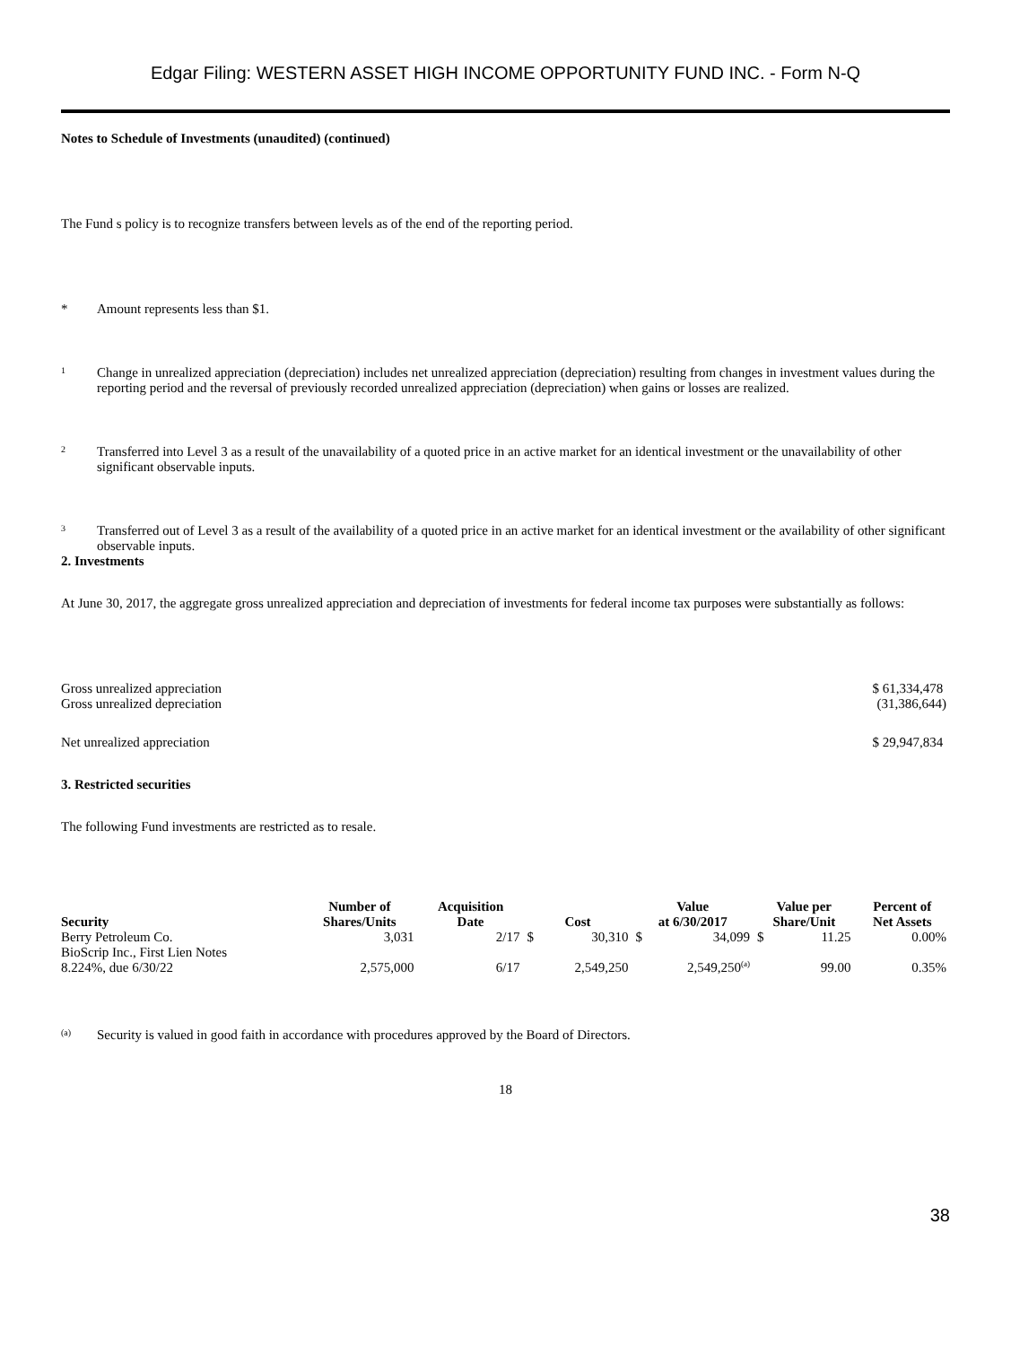Edgar Filing: WESTERN ASSET HIGH INCOME OPPORTUNITY FUND INC. - Form N-Q
Notes to Schedule of Investments (unaudited) (continued)
The Fund s policy is to recognize transfers between levels as of the end of the reporting period.
* Amount represents less than $1.
1 Change in unrealized appreciation (depreciation) includes net unrealized appreciation (depreciation) resulting from changes in investment values during the reporting period and the reversal of previously recorded unrealized appreciation (depreciation) when gains or losses are realized.
2 Transferred into Level 3 as a result of the unavailability of a quoted price in an active market for an identical investment or the unavailability of other significant observable inputs.
3 Transferred out of Level 3 as a result of the availability of a quoted price in an active market for an identical investment or the availability of other significant observable inputs.
2. Investments
At June 30, 2017, the aggregate gross unrealized appreciation and depreciation of investments for federal income tax purposes were substantially as follows:
| Gross unrealized appreciation | $ 61,334,478 |
| Gross unrealized depreciation | (31,386,644) |
| Net unrealized appreciation | $ 29,947,834 |
3. Restricted securities
The following Fund investments are restricted as to resale.
| Security | Number of Shares/Units | Acquisition Date | Cost | | Value at 6/30/2017 | | Value per Share/Unit | | Percent of Net Assets |
| --- | --- | --- | --- | --- | --- | --- | --- | --- | --- |
| Berry Petroleum Co. | 3,031 | 2/17 | $ | 30,310 | $ | 34,099 | $ | 11.25 | 0.00% |
| BioScrip Inc., First Lien Notes 8.224%, due 6/30/22 | 2,575,000 | 6/17 | | 2,549,250 | | 2,549,250<sup>(a)</sup> | | 99.00 | 0.35% |
(a) Security is valued in good faith in accordance with procedures approved by the Board of Directors.
18
38